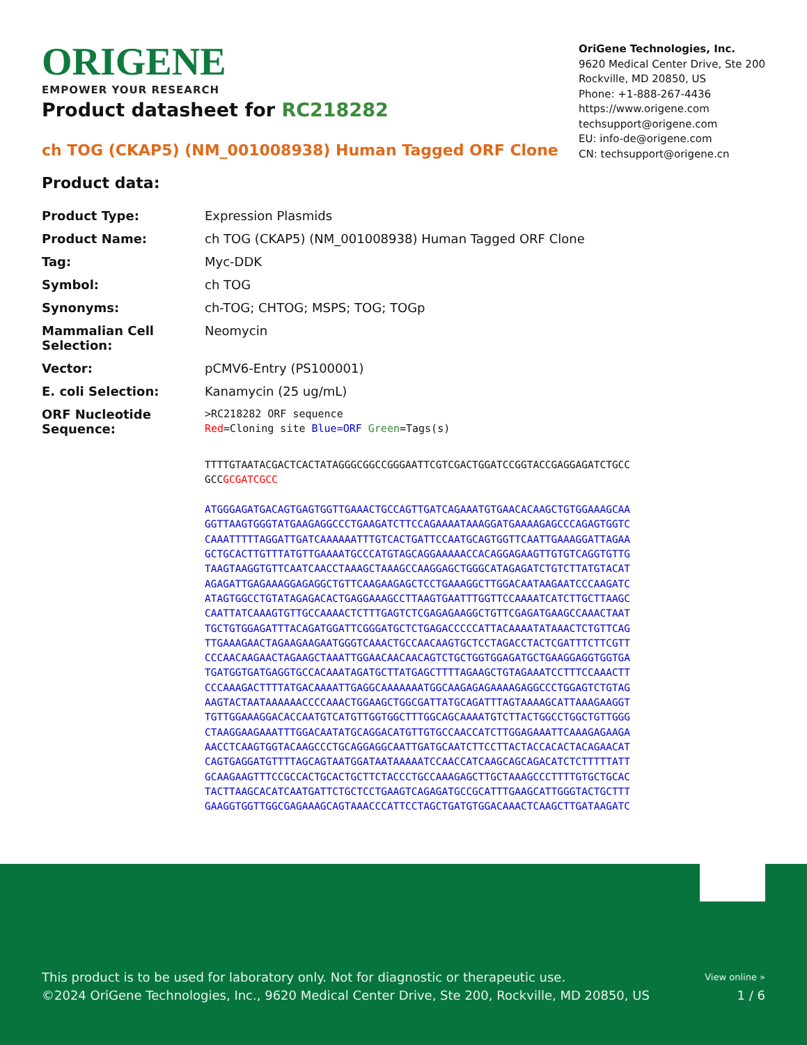ORIGENE
EMPOWER YOUR RESEARCH
OriGene Technologies, Inc.
9620 Medical Center Drive, Ste 200
Rockville, MD 20850, US
Phone: +1-888-267-4436
https://www.origene.com
techsupport@origene.com
EU: info-de@origene.com
CN: techsupport@origene.cn
Product datasheet for RC218282
ch TOG (CKAP5) (NM_001008938) Human Tagged ORF Clone
Product data:
| Product Type: | Expression Plasmids |
| Product Name: | ch TOG (CKAP5) (NM_001008938) Human Tagged ORF Clone |
| Tag: | Myc-DDK |
| Symbol: | ch TOG |
| Synonyms: | ch-TOG; CHTOG; MSPS; TOG; TOGp |
| Mammalian Cell Selection: | Neomycin |
| Vector: | pCMV6-Entry (PS100001) |
| E. coli Selection: | Kanamycin (25 ug/mL) |
| ORF Nucleotide Sequence: | >RC218282 ORF sequence Red =Cloning site Blue=ORF Green =Tags(s) |
TTTTGTAATACGACTCACTATAGGGCGGCCGGGAATTCGTCGACTGGATCCGGTACCGAGGAGATCTGCC
GCCGCGATCGCC
ATGGGAGATGACAGTGAGTGGTTGAAACTGCCAGTTGATCAGAAATGTGAACACAAGCTGTGGAAAGCAA
GGTTAAGTGGGTATGAAGAGGCCCTGAAGATCTTCCAGAAAATAAAGGATGAAAAGAGCCCAGAGTGGTC
CAAATTTTTAGGATTGATCAAAAAATTTGTCACTGATTCCAATGCAGTGGTTCAATTGAAAGGATTAGAA
GCTGCACTTGTTTATGTTGAAAATGCCCATGTAGCAGGAAAAACCACAGGAGAAGTTGTGTCAGGTGTTG
TAAGTAAGGTGTTCAATCAACCTAAAGCTAAAGCCAAGGAGCTGGGCATAGAGATCTGTCTTATGTACAT
AGAGATTGAGAAAGGAGAGGCTGTTCAAGAAGAGCTCCTGAAAGGCTTGGACAATAAGAATCCCAAGATC
ATAGTGGCCTGTATAGAGACACTGAGGAAAGCCTTAAGTGAATTTGGTTCCAAAATCATCTTGCTTAAGC
CAATTATCAAAGTGTTGCCAAAACTCTTTGAGTCTCGAGAGAAGGCTGTTCGAGATGAAGCCAAACTAAT
TGCTGTGGAGATTTACAGATGGATTCGGGATGCTCTGAGACCCCCATTACAAAATATAAACTCTGTTCAG
TTGAAAGAACTAGAAGAAGAATGGGTCAAACTGCCAACAAGTGCTCCTAGACCTACTCGATTTCTTCGTT
CCCAACAAGAACTAGAAGCTAAATTGGAACAACAACAGTCTGCTGGTGGAGATGCTGAAGGAGGTGGTGA
TGATGGTGATGAGGTGCCACAAATAGATGCTTATGAGCTTTTAGAAGCTGTAGAAATCCTTTCCAAACTT
CCCAAAGACTTTTATGACAAAATTGAGGCAAAAAAATGGCAAGAGAGAAAAGAGGCCCTGGAGTCTGTAG
AAGTACTAATAAAAAACCCCAAACTGGAAGCTGGCGATTATGCAGATTTAGTAAAAGCATTAAAGAAGGT
TGTTGGAAAGGACACCAATGTCATGTTGGTGGCTTTGGCAGCAAAATGTCTTACTGGCCTGGCTGTTGGG
CTAAGGAAGAAATTTGGACAATATGCAGGACATGTTGTGCCAACCATCTTGGAGAAATTCAAAGAGAAGA
AACCTCAAGTGGTACAAGCCCTGCAGGAGGCAATTGATGCAATCTTCCTTACTACCACACTACAGAACAT
CAGTGAGGATGTTTTAGCAGTAATGGATAATAAAAATCCAACCATCAAGCAGCAGACATCTCTTTTTATT
GCAAGAAGTTTCCGCCACTGCACTGCTTCTACCCTGCCAAAGAGCTTGCTAAAGCCCTTTTGTGCTGCAC
TACTTAAGCACATCAATGATTCTGCTCCTGAAGTCAGAGATGCCGCATTTGAAGCATTGGGTACTGCTTT
GAAGGTGGTTGGCGAGAAAGCAGTAAACCCATTCCTAGCTGATGTGGACAAACTCAAGCTTGATAAGATC
This product is to be used for laboratory only. Not for diagnostic or therapeutic use.
©2024 OriGene Technologies, Inc., 9620 Medical Center Drive, Ste 200, Rockville, MD 20850, US
View online »
1 / 6